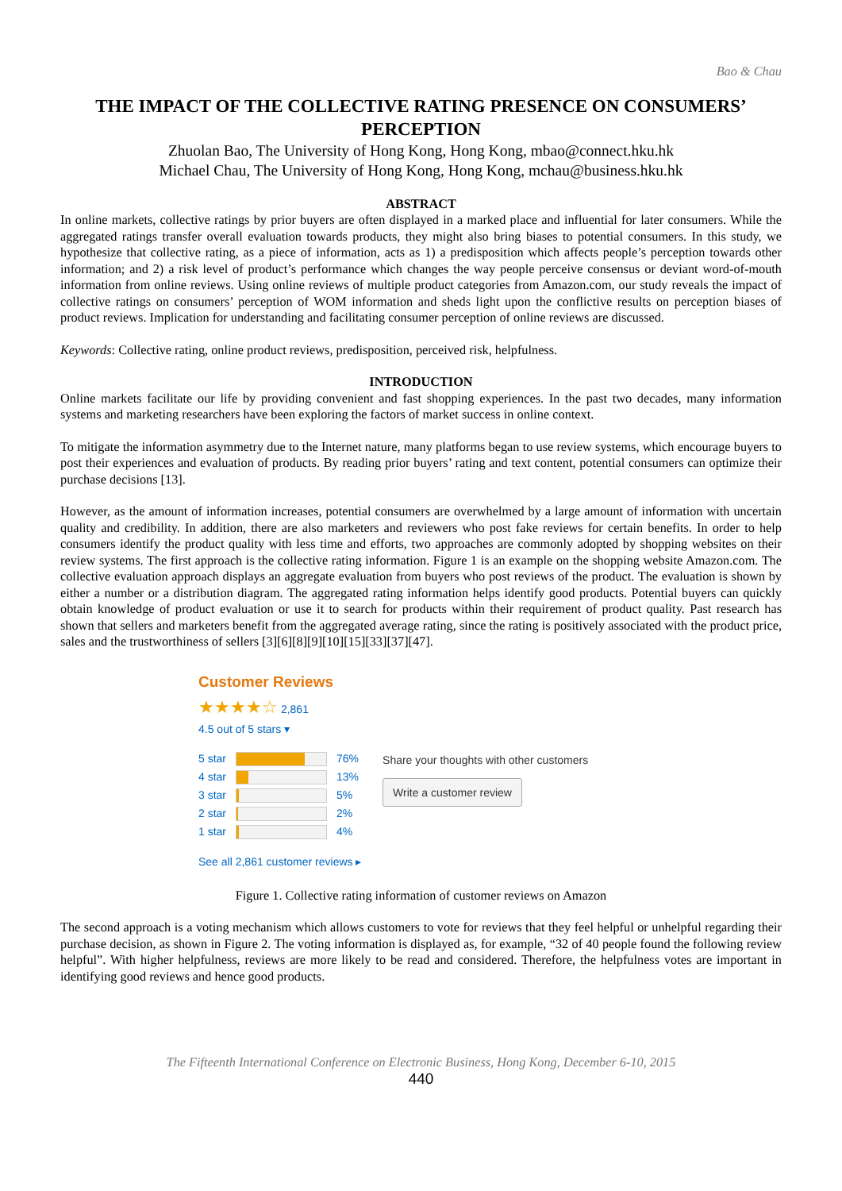Bao & Chau
THE IMPACT OF THE COLLECTIVE RATING PRESENCE ON CONSUMERS’ PERCEPTION
Zhuolan Bao, The University of Hong Kong, Hong Kong, mbao@connect.hku.hk
Michael Chau, The University of Hong Kong, Hong Kong, mchau@business.hku.hk
ABSTRACT
In online markets, collective ratings by prior buyers are often displayed in a marked place and influential for later consumers. While the aggregated ratings transfer overall evaluation towards products, they might also bring biases to potential consumers. In this study, we hypothesize that collective rating, as a piece of information, acts as 1) a predisposition which affects people’s perception towards other information; and 2) a risk level of product’s performance which changes the way people perceive consensus or deviant word-of-mouth information from online reviews. Using online reviews of multiple product categories from Amazon.com, our study reveals the impact of collective ratings on consumers’ perception of WOM information and sheds light upon the conflictive results on perception biases of product reviews. Implication for understanding and facilitating consumer perception of online reviews are discussed.
Keywords: Collective rating, online product reviews, predisposition, perceived risk, helpfulness.
INTRODUCTION
Online markets facilitate our life by providing convenient and fast shopping experiences. In the past two decades, many information systems and marketing researchers have been exploring the factors of market success in online context.
To mitigate the information asymmetry due to the Internet nature, many platforms began to use review systems, which encourage buyers to post their experiences and evaluation of products. By reading prior buyers’ rating and text content, potential consumers can optimize their purchase decisions [13].
However, as the amount of information increases, potential consumers are overwhelmed by a large amount of information with uncertain quality and credibility. In addition, there are also marketers and reviewers who post fake reviews for certain benefits. In order to help consumers identify the product quality with less time and efforts, two approaches are commonly adopted by shopping websites on their review systems. The first approach is the collective rating information. Figure 1 is an example on the shopping website Amazon.com. The collective evaluation approach displays an aggregate evaluation from buyers who post reviews of the product. The evaluation is shown by either a number or a distribution diagram. The aggregated rating information helps identify good products. Potential buyers can quickly obtain knowledge of product evaluation or use it to search for products within their requirement of product quality. Past research has shown that sellers and marketers benefit from the aggregated average rating, since the rating is positively associated with the product price, sales and the trustworthiness of sellers [3][6][8][9][10][15][33][37][47].
Customer Reviews
★★★★☆ 2,861
4.5 out of 5 stars ▾
5 star 76%
4 star 13%
3 star 5%
2 star 2%
1 star 4%
Share your thoughts with other customers
Write a customer review
See all 2,861 customer reviews ▸
Figure 1. Collective rating information of customer reviews on Amazon
The second approach is a voting mechanism which allows customers to vote for reviews that they feel helpful or unhelpful regarding their purchase decision, as shown in Figure 2. The voting information is displayed as, for example, “32 of 40 people found the following review helpful”. With higher helpfulness, reviews are more likely to be read and considered. Therefore, the helpfulness votes are important in identifying good reviews and hence good products.
The Fifteenth International Conference on Electronic Business, Hong Kong, December 6-10, 2015
440